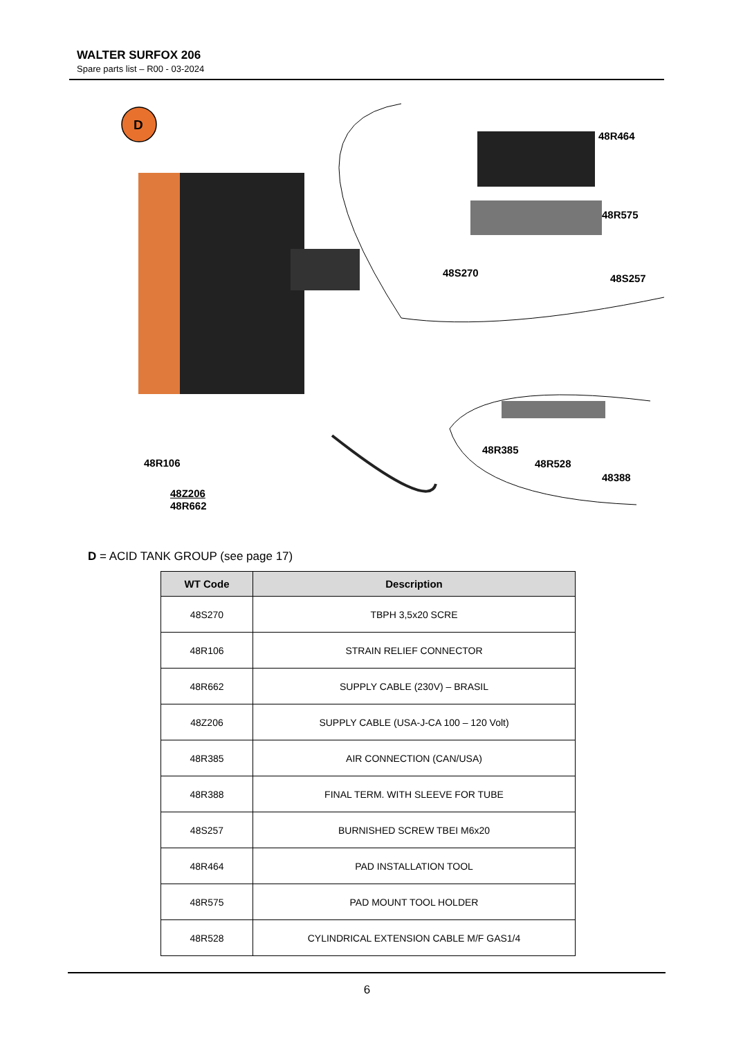WALTER SURFOX 206
Spare parts list – R00 - 03-2024
D
48R464
48R575
48S270 48S257
48R106
48R385
48R528
48388
48Z206
48R662
D = ACID TANK GROUP (see page 17)
| WT Code | Description |
| --- | --- |
| 48S270 | TBPH 3,5x20 SCRE |
| 48R106 | STRAIN RELIEF CONNECTOR |
| 48R662 | SUPPLY CABLE (230V) – BRASIL |
| 48Z206 | SUPPLY CABLE (USA-J-CA 100 – 120 Volt) |
| 48R385 | AIR CONNECTION (CAN/USA) |
| 48R388 | FINAL TERM. WITH SLEEVE FOR TUBE |
| 48S257 | BURNISHED SCREW TBEI M6x20 |
| 48R464 | PAD INSTALLATION TOOL |
| 48R575 | PAD MOUNT TOOL HOLDER |
| 48R528 | CYLINDRICAL EXTENSION CABLE M/F GAS1/4 |
6